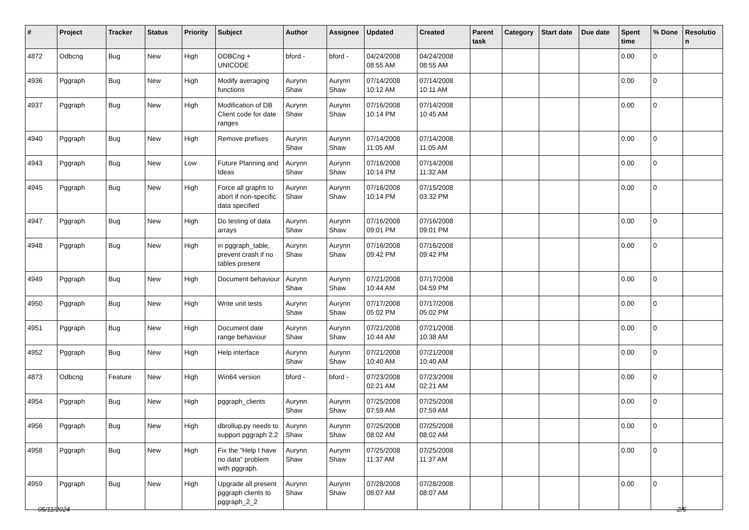| # | Project | Tracker | Status | Priority | Subject | Author | Assignee | Updated | Created | Parent task | Category | Start date | Due date | Spent time | % Done | Resolutio n |
| --- | --- | --- | --- | --- | --- | --- | --- | --- | --- | --- | --- | --- | --- | --- | --- | --- |
| 4872 | Odbcng | Bug | New | High | ODBCng + UNICODE | bford - | bford - | 04/24/2008 08:55 AM | 04/24/2008 08:55 AM | | | | | 0.00 | 0 | |
| 4936 | Pggraph | Bug | New | High | Modify averaging functions | Aurynn Shaw | Aurynn Shaw | 07/14/2008 10:12 AM | 07/14/2008 10:11 AM | | | | | 0.00 | 0 | |
| 4937 | Pggraph | Bug | New | High | Modification of DB Client code for date ranges | Aurynn Shaw | Aurynn Shaw | 07/16/2008 10:14 PM | 07/14/2008 10:45 AM | | | | | 0.00 | 0 | |
| 4940 | Pggraph | Bug | New | High | Remove prefixes | Aurynn Shaw | Aurynn Shaw | 07/14/2008 11:05 AM | 07/14/2008 11:05 AM | | | | | 0.00 | 0 | |
| 4943 | Pggraph | Bug | New | Low | Future Planning and Ideas | Aurynn Shaw | Aurynn Shaw | 07/16/2008 10:14 PM | 07/14/2008 11:32 AM | | | | | 0.00 | 0 | |
| 4945 | Pggraph | Bug | New | High | Force all graphs to abort if non-specific data specified | Aurynn Shaw | Aurynn Shaw | 07/16/2008 10:14 PM | 07/15/2008 03:32 PM | | | | | 0.00 | 0 | |
| 4947 | Pggraph | Bug | New | High | Do testing of data arrays | Aurynn Shaw | Aurynn Shaw | 07/16/2008 09:01 PM | 07/16/2008 09:01 PM | | | | | 0.00 | 0 | |
| 4948 | Pggraph | Bug | New | High | in pggraph_table, prevent crash if no tables present | Aurynn Shaw | Aurynn Shaw | 07/16/2008 09:42 PM | 07/16/2008 09:42 PM | | | | | 0.00 | 0 | |
| 4949 | Pggraph | Bug | New | High | Document behaviour | Aurynn Shaw | Aurynn Shaw | 07/21/2008 10:44 AM | 07/17/2008 04:59 PM | | | | | 0.00 | 0 | |
| 4950 | Pggraph | Bug | New | High | Write unit tests | Aurynn Shaw | Aurynn Shaw | 07/17/2008 05:02 PM | 07/17/2008 05:02 PM | | | | | 0.00 | 0 | |
| 4951 | Pggraph | Bug | New | High | Document date range behaviour | Aurynn Shaw | Aurynn Shaw | 07/21/2008 10:44 AM | 07/21/2008 10:38 AM | | | | | 0.00 | 0 | |
| 4952 | Pggraph | Bug | New | High | Help interface | Aurynn Shaw | Aurynn Shaw | 07/21/2008 10:40 AM | 07/21/2008 10:40 AM | | | | | 0.00 | 0 | |
| 4873 | Odbcng | Feature | New | High | Win64 version | bford - | bford - | 07/23/2008 02:21 AM | 07/23/2008 02:21 AM | | | | | 0.00 | 0 | |
| 4954 | Pggraph | Bug | New | High | pggraph_clients | Aurynn Shaw | Aurynn Shaw | 07/25/2008 07:59 AM | 07/25/2008 07:59 AM | | | | | 0.00 | 0 | |
| 4956 | Pggraph | Bug | New | High | dbrollup.py needs to support pggraph 2.2 | Aurynn Shaw | Aurynn Shaw | 07/25/2008 08:02 AM | 07/25/2008 08:02 AM | | | | | 0.00 | 0 | |
| 4958 | Pggraph | Bug | New | High | Fix the "Help I have no data" problem with pggraph. | Aurynn Shaw | Aurynn Shaw | 07/25/2008 11:37 AM | 07/25/2008 11:37 AM | | | | | 0.00 | 0 | |
| 4959 | Pggraph | Bug | New | High | Upgrade all present pggraph clients to pggraph_2_2 | Aurynn Shaw | Aurynn Shaw | 07/28/2008 08:07 AM | 07/28/2008 08:07 AM | | | | | 0.00 | 0 | |
05/11/2024 2/5